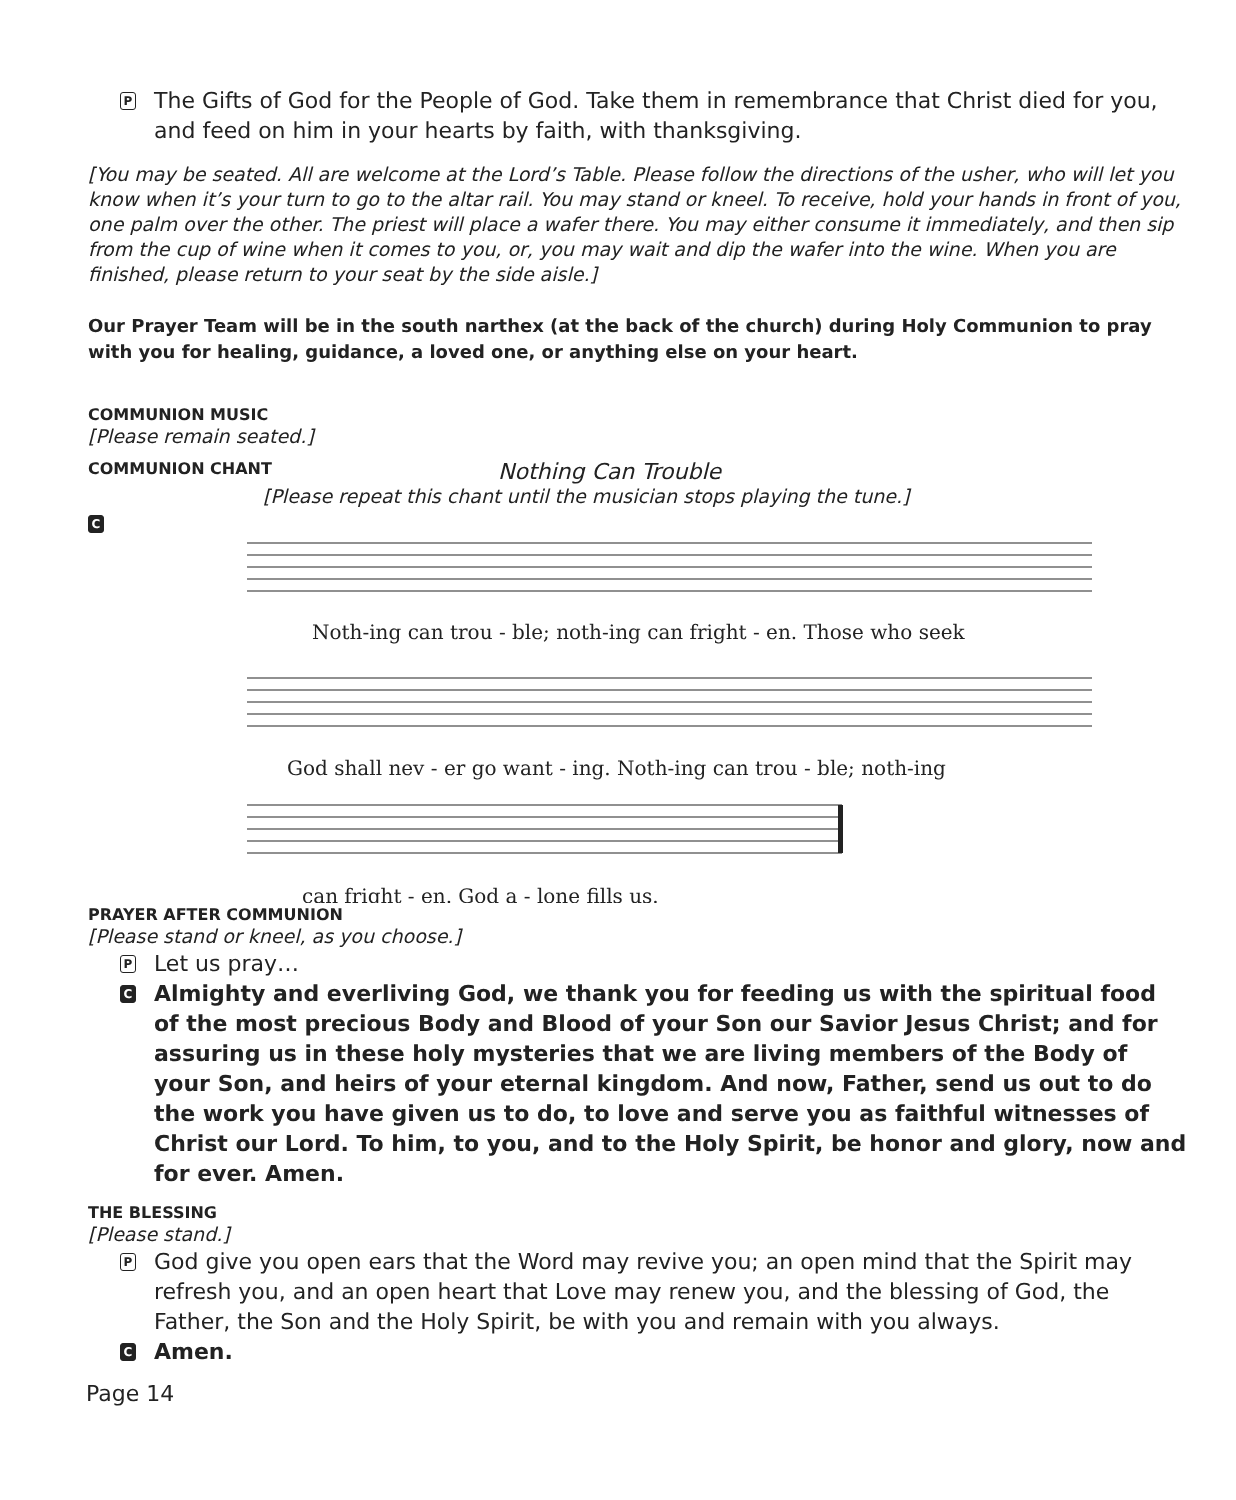P The Gifts of God for the People of God. Take them in remembrance that Christ died for you, and feed on him in your hearts by faith, with thanksgiving.
[You may be seated. All are welcome at the Lord’s Table. Please follow the directions of the usher, who will let you know when it’s your turn to go to the altar rail. You may stand or kneel. To receive, hold your hands in front of you, one palm over the other. The priest will place a wafer there. You may either consume it immediately, and then sip from the cup of wine when it comes to you, or, you may wait and dip the wafer into the wine. When you are finished, please return to your seat by the side aisle.]
Our Prayer Team will be in the south narthex (at the back of the church) during Holy Communion to pray with you for healing, guidance, a loved one, or anything else on your heart.
COMMUNION MUSIC
[Please remain seated.]
COMMUNION CHANT
Nothing Can Trouble
[Please repeat this chant until the musician stops playing the tune.]
C
Noth-ing can trou - ble; noth-ing can fright - en. Those who seek
God shall nev - er go want - ing. Noth-ing can trou - ble; noth-ing
can fright - en. God a - lone fills us.
PRAYER AFTER COMMUNION
[Please stand or kneel, as you choose.]
P Let us pray…
C Almighty and everliving God, we thank you for feeding us with the spiritual food of the most precious Body and Blood of your Son our Savior Jesus Christ; and for assuring us in these holy mysteries that we are living members of the Body of your Son, and heirs of your eternal kingdom. And now, Father, send us out to do the work you have given us to do, to love and serve you as faithful witnesses of Christ our Lord. To him, to you, and to the Holy Spirit, be honor and glory, now and for ever. Amen.
THE BLESSING
[Please stand.]
P God give you open ears that the Word may revive you; an open mind that the Spirit may refresh you, and an open heart that Love may renew you, and the blessing of God, the Father, the Son and the Holy Spirit, be with you and remain with you always.
C Amen.
Page 14